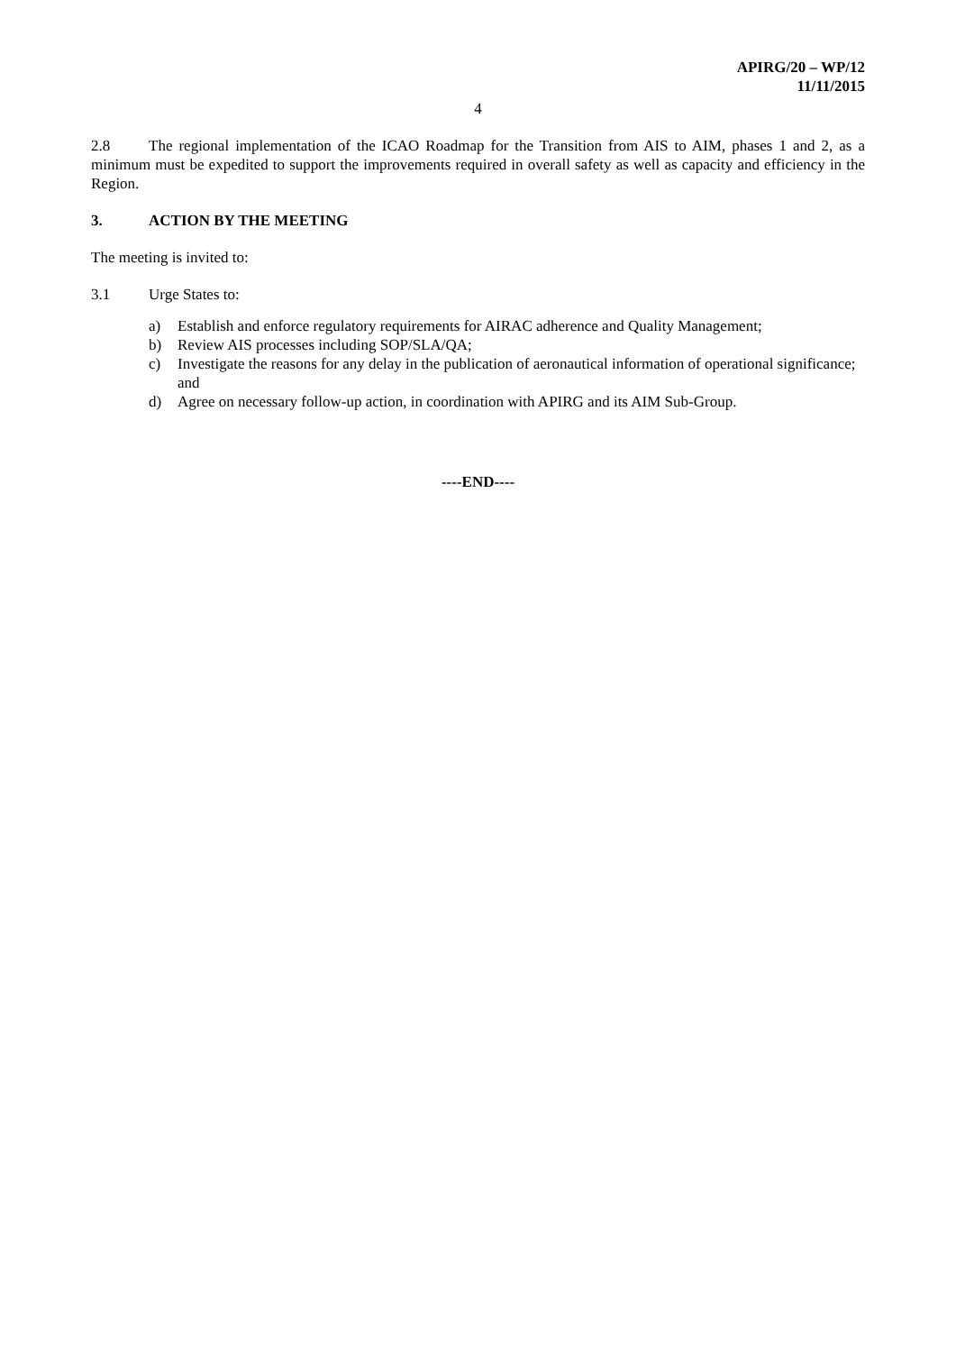APIRG/20 – WP/12
11/11/2015
4
2.8 The regional implementation of the ICAO Roadmap for the Transition from AIS to AIM, phases 1 and 2, as a minimum must be expedited to support the improvements required in overall safety as well as capacity and efficiency in the Region.
3. ACTION BY THE MEETING
The meeting is invited to:
3.1 Urge States to:
a) Establish and enforce regulatory requirements for AIRAC adherence and Quality Management;
b) Review AIS processes including SOP/SLA/QA;
c) Investigate the reasons for any delay in the publication of aeronautical information of operational significance; and
d) Agree on necessary follow-up action, in coordination with APIRG and its AIM Sub-Group.
----END----